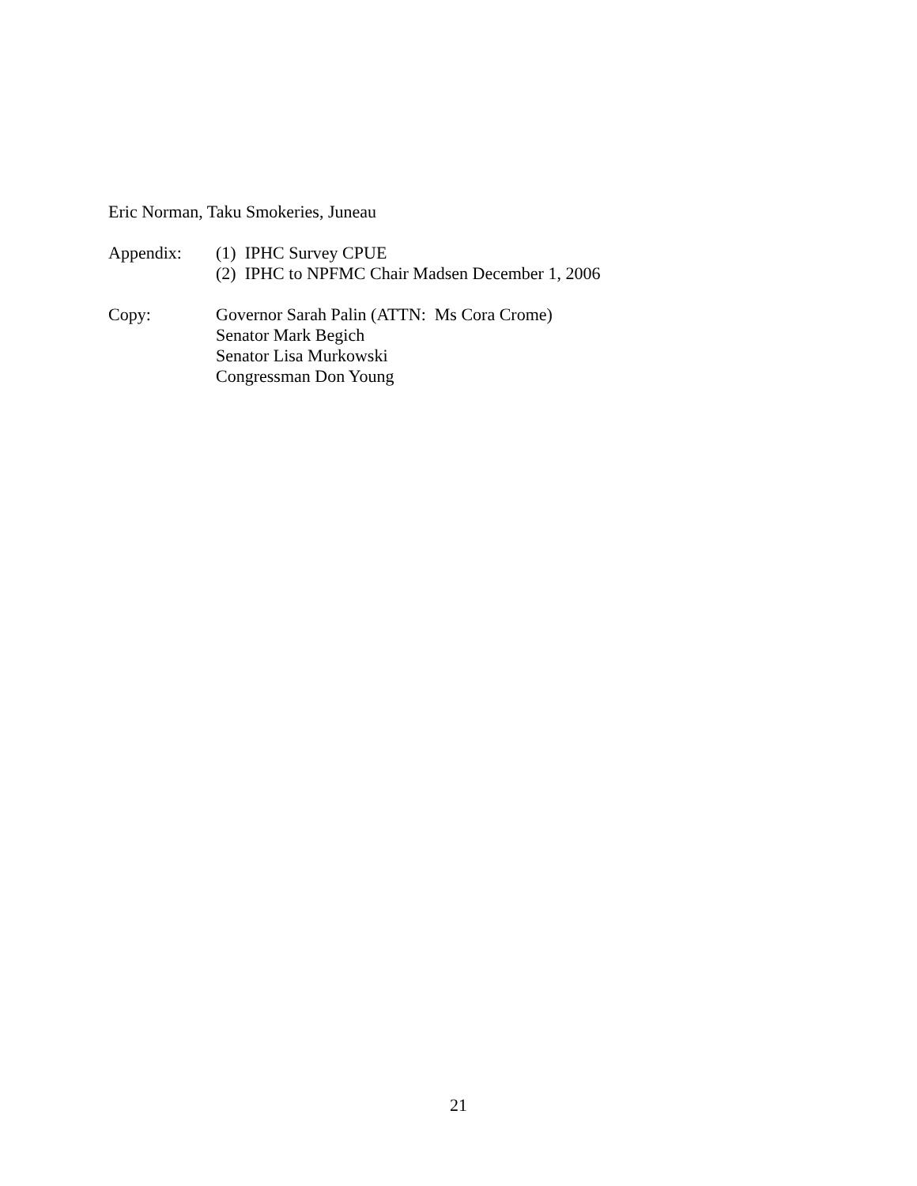Eric Norman, Taku Smokeries, Juneau
Appendix:
(1) IPHC Survey CPUE
(2) IPHC to NPFMC Chair Madsen December 1, 2006
Copy:
Governor Sarah Palin (ATTN: Ms Cora Crome)
Senator Mark Begich
Senator Lisa Murkowski
Congressman Don Young
21